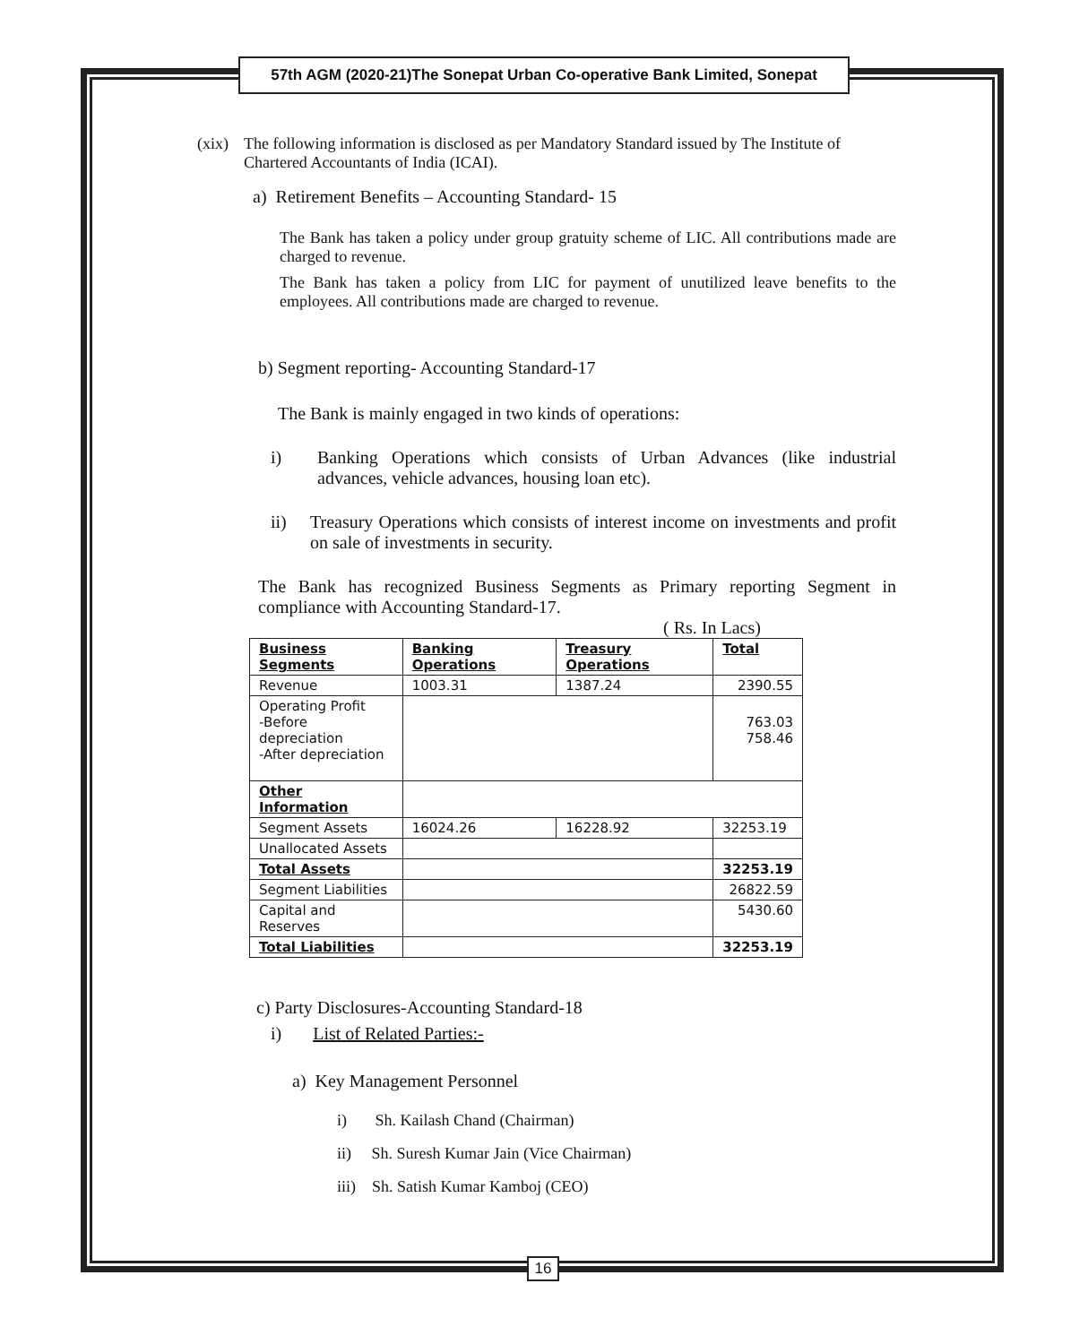57th AGM (2020-21)The Sonepat Urban Co-operative Bank Limited, Sonepat
(xix) The following information is disclosed as per Mandatory Standard issued by The Institute of Chartered Accountants of India (ICAI).
a) Retirement Benefits – Accounting Standard- 15
The Bank has taken a policy under group gratuity scheme of LIC. All contributions made are charged to revenue.
The Bank has taken a policy from LIC for payment of unutilized leave benefits to the employees. All contributions made are charged to revenue.
b) Segment reporting- Accounting Standard-17
The Bank is mainly engaged in two kinds of operations:
i) Banking Operations which consists of Urban Advances (like industrial advances, vehicle advances, housing loan etc).
ii) Treasury Operations which consists of interest income on investments and profit on sale of investments in security.
The Bank has recognized Business Segments as Primary reporting Segment in compliance with Accounting Standard-17.
( Rs. In Lacs)
| Business Segments | Banking Operations | Treasury Operations | Total |
| --- | --- | --- | --- |
| Revenue | 1003.31 | 1387.24 | 2390.55 |
| Operating Profit -Before depreciation -After depreciation | | | 763.03 758.46 |
| Other Information | | | |
| Segment Assets | 16024.26 | 16228.92 | 32253.19 |
| Unallocated Assets | | | |
| Total Assets | | | 32253.19 |
| Segment Liabilities | | | 26822.59 |
| Capital and Reserves | | | 5430.60 |
| Total Liabilities | | | 32253.19 |
c) Party Disclosures-Accounting Standard-18
i) List of Related Parties:-
a) Key Management Personnel
i) Sh. Kailash Chand (Chairman)
ii) Sh. Suresh Kumar Jain (Vice Chairman)
iii) Sh. Satish Kumar Kamboj (CEO)
16